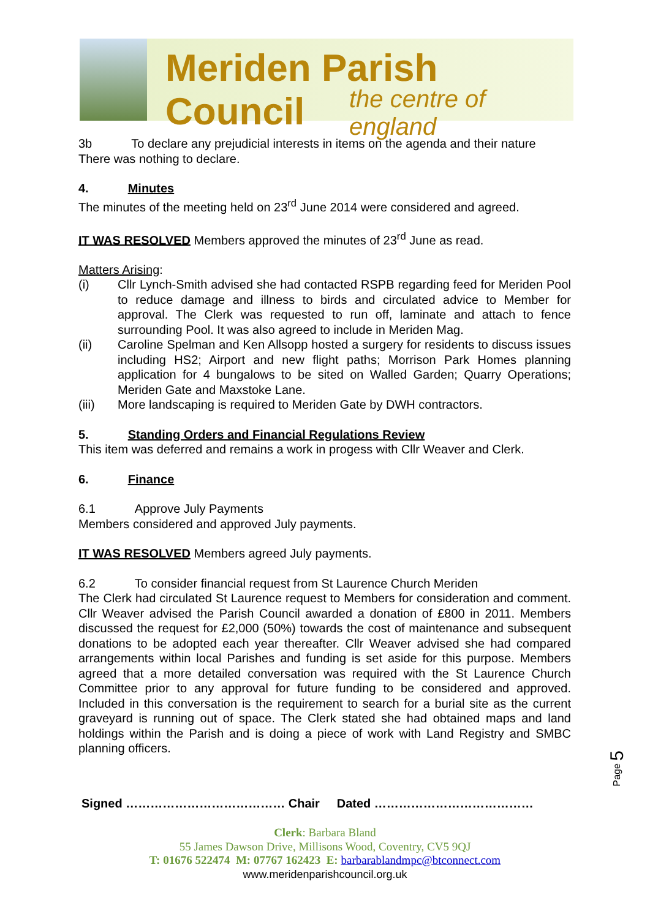Meriden Parish Council
the centre of england
3b To declare any prejudicial interests in items on the agenda and their nature
There was nothing to declare.
4. Minutes
The minutes of the meeting held on 23<sup>rd</sup> June 2014 were considered and agreed.
IT WAS RESOLVED Members approved the minutes of 23<sup>rd</sup> June as read.
Matters Arising:
(i) Cllr Lynch-Smith advised she had contacted RSPB regarding feed for Meriden Pool to reduce damage and illness to birds and circulated advice to Member for approval. The Clerk was requested to run off, laminate and attach to fence surrounding Pool. It was also agreed to include in Meriden Mag.
(ii) Caroline Spelman and Ken Allsopp hosted a surgery for residents to discuss issues including HS2; Airport and new flight paths; Morrison Park Homes planning application for 4 bungalows to be sited on Walled Garden; Quarry Operations; Meriden Gate and Maxstoke Lane.
(iii) More landscaping is required to Meriden Gate by DWH contractors.
5. Standing Orders and Financial Regulations Review
This item was deferred and remains a work in progess with Cllr Weaver and Clerk.
6. Finance
6.1 Approve July Payments
Members considered and approved July payments.
IT WAS RESOLVED Members agreed July payments.
6.2 To consider financial request from St Laurence Church Meriden
The Clerk had circulated St Laurence request to Members for consideration and comment. Cllr Weaver advised the Parish Council awarded a donation of £800 in 2011. Members discussed the request for £2,000 (50%) towards the cost of maintenance and subsequent donations to be adopted each year thereafter. Cllr Weaver advised she had compared arrangements within local Parishes and funding is set aside for this purpose. Members agreed that a more detailed conversation was required with the St Laurence Church Committee prior to any approval for future funding to be considered and approved. Included in this conversation is the requirement to search for a burial site as the current graveyard is running out of space. The Clerk stated she had obtained maps and land holdings within the Parish and is doing a piece of work with Land Registry and SMBC planning officers.
Page 5
Signed ………………………………… Chair Dated …………………………………
Clerk: Barbara Bland
55 James Dawson Drive, Millisons Wood, Coventry, CV5 9QJ
T: 01676 522474 M: 07767 162423 E: barbarablandmpc@btconnect.com
www.meridenparishcouncil.org.uk